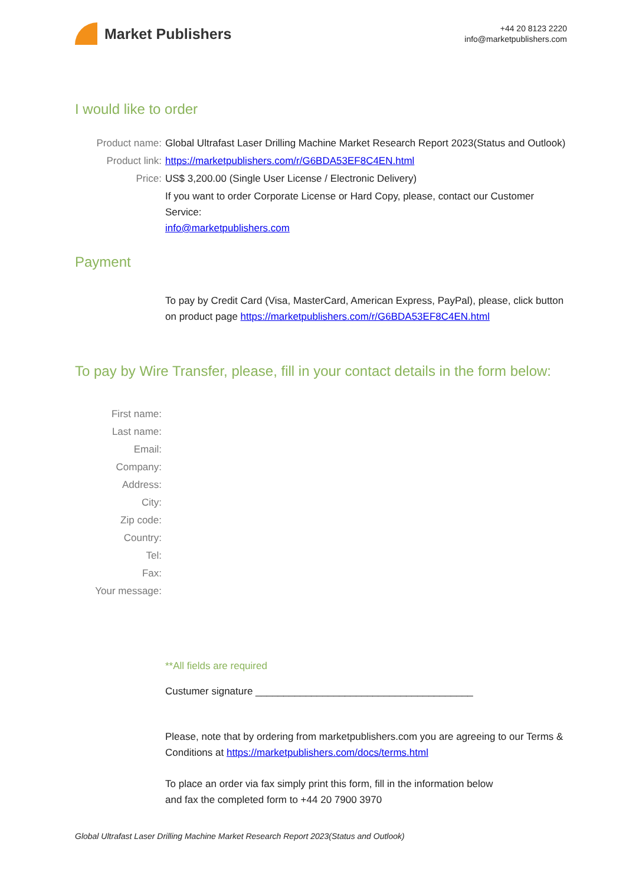Market Publishers
+44 20 8123 2220
info@marketpublishers.com
I would like to order
Product name: Global Ultrafast Laser Drilling Machine Market Research Report 2023(Status and Outlook)
Product link: https://marketpublishers.com/r/G6BDA53EF8C4EN.html
Price: US$ 3,200.00 (Single User License / Electronic Delivery)
If you want to order Corporate License or Hard Copy, please, contact our Customer Service:
info@marketpublishers.com
Payment
To pay by Credit Card (Visa, MasterCard, American Express, PayPal), please, click button on product page https://marketpublishers.com/r/G6BDA53EF8C4EN.html
To pay by Wire Transfer, please, fill in your contact details in the form below:
First name:
Last name:
Email:
Company:
Address:
City:
Zip code:
Country:
Tel:
Fax:
Your message:
**All fields are required
Custumer signature _______________________________________
Please, note that by ordering from marketpublishers.com you are agreeing to our Terms & Conditions at https://marketpublishers.com/docs/terms.html
To place an order via fax simply print this form, fill in the information below
and fax the completed form to +44 20 7900 3970
Global Ultrafast Laser Drilling Machine Market Research Report 2023(Status and Outlook)